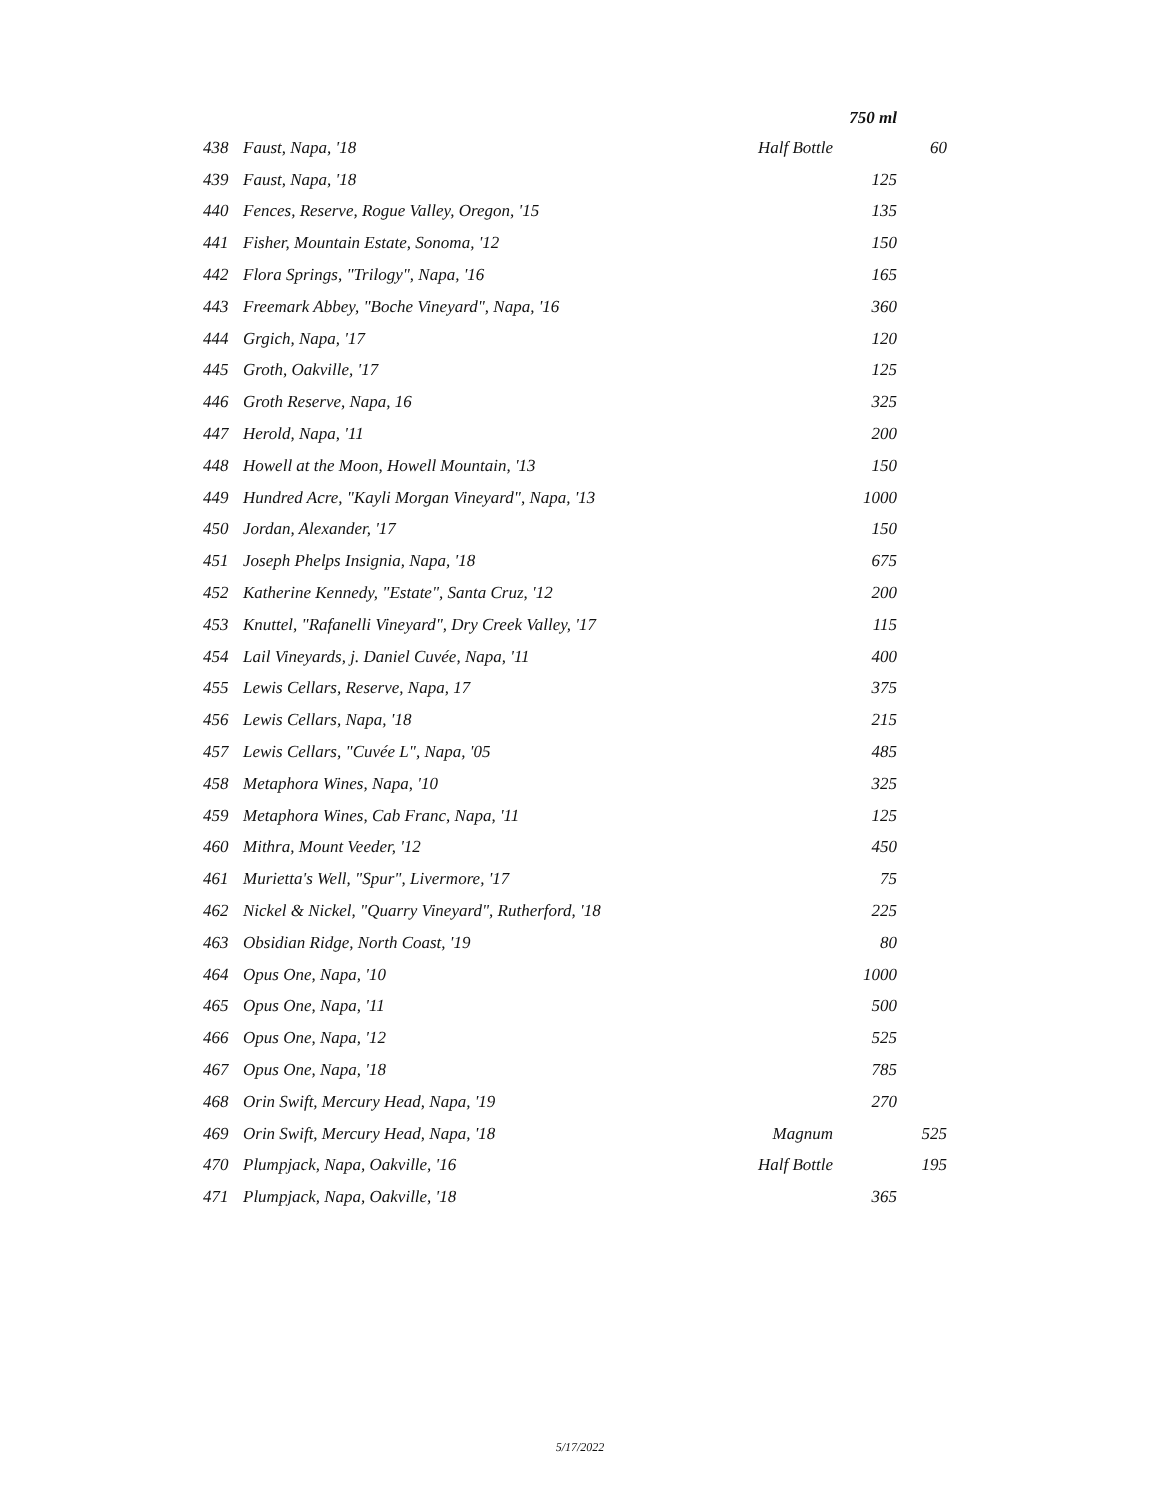| | | | 750 ml | |
| --- | --- | --- | --- | --- |
| 438 | Faust, Napa, '18 | Half Bottle | | 60 |
| 439 | Faust, Napa, '18 | | 125 | |
| 440 | Fences, Reserve, Rogue Valley, Oregon, '15 | | 135 | |
| 441 | Fisher, Mountain Estate, Sonoma, '12 | | 150 | |
| 442 | Flora Springs, "Trilogy", Napa, '16 | | 165 | |
| 443 | Freemark Abbey, "Boche Vineyard", Napa, '16 | | 360 | |
| 444 | Grgich, Napa, '17 | | 120 | |
| 445 | Groth, Oakville, '17 | | 125 | |
| 446 | Groth Reserve, Napa, 16 | | 325 | |
| 447 | Herold, Napa, '11 | | 200 | |
| 448 | Howell at the Moon, Howell Mountain, '13 | | 150 | |
| 449 | Hundred Acre, "Kayli Morgan Vineyard", Napa, '13 | | 1000 | |
| 450 | Jordan, Alexander, '17 | | 150 | |
| 451 | Joseph Phelps Insignia, Napa, '18 | | 675 | |
| 452 | Katherine Kennedy, "Estate", Santa Cruz, '12 | | 200 | |
| 453 | Knuttel, "Rafanelli Vineyard", Dry Creek Valley, '17 | | 115 | |
| 454 | Lail Vineyards, j. Daniel Cuvée, Napa, '11 | | 400 | |
| 455 | Lewis Cellars, Reserve, Napa, 17 | | 375 | |
| 456 | Lewis Cellars, Napa, '18 | | 215 | |
| 457 | Lewis Cellars, "Cuvée L", Napa, '05 | | 485 | |
| 458 | Metaphora Wines, Napa, '10 | | 325 | |
| 459 | Metaphora Wines, Cab Franc, Napa, '11 | | 125 | |
| 460 | Mithra, Mount Veeder, '12 | | 450 | |
| 461 | Murietta's Well, "Spur", Livermore, '17 | | 75 | |
| 462 | Nickel & Nickel, "Quarry Vineyard", Rutherford, '18 | | 225 | |
| 463 | Obsidian Ridge, North Coast, '19 | | 80 | |
| 464 | Opus One, Napa, '10 | | 1000 | |
| 465 | Opus One, Napa, '11 | | 500 | |
| 466 | Opus One, Napa, '12 | | 525 | |
| 467 | Opus One, Napa, '18 | | 785 | |
| 468 | Orin Swift, Mercury Head, Napa, '19 | | 270 | |
| 469 | Orin Swift, Mercury Head, Napa, '18 | Magnum | | 525 |
| 470 | Plumpjack, Napa, Oakville, '16 | Half Bottle | | 195 |
| 471 | Plumpjack, Napa, Oakville, '18 | | 365 | |
5/17/2022